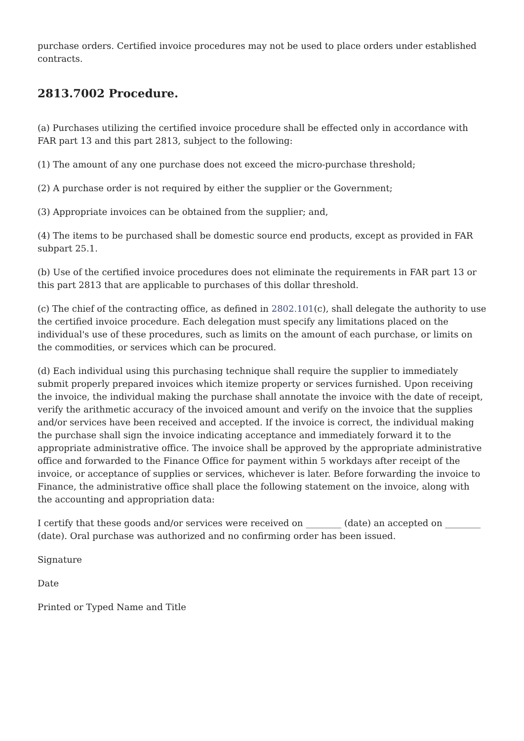purchase orders. Certified invoice procedures may not be used to place orders under established contracts.
2813.7002 Procedure.
(a) Purchases utilizing the certified invoice procedure shall be effected only in accordance with FAR part 13 and this part 2813, subject to the following:
(1) The amount of any one purchase does not exceed the micro-purchase threshold;
(2) A purchase order is not required by either the supplier or the Government;
(3) Appropriate invoices can be obtained from the supplier; and,
(4) The items to be purchased shall be domestic source end products, except as provided in FAR subpart 25.1.
(b) Use of the certified invoice procedures does not eliminate the requirements in FAR part 13 or this part 2813 that are applicable to purchases of this dollar threshold.
(c) The chief of the contracting office, as defined in 2802.101(c), shall delegate the authority to use the certified invoice procedure. Each delegation must specify any limitations placed on the individual's use of these procedures, such as limits on the amount of each purchase, or limits on the commodities, or services which can be procured.
(d) Each individual using this purchasing technique shall require the supplier to immediately submit properly prepared invoices which itemize property or services furnished. Upon receiving the invoice, the individual making the purchase shall annotate the invoice with the date of receipt, verify the arithmetic accuracy of the invoiced amount and verify on the invoice that the supplies and/or services have been received and accepted. If the invoice is correct, the individual making the purchase shall sign the invoice indicating acceptance and immediately forward it to the appropriate administrative office. The invoice shall be approved by the appropriate administrative office and forwarded to the Finance Office for payment within 5 workdays after receipt of the invoice, or acceptance of supplies or services, whichever is later. Before forwarding the invoice to Finance, the administrative office shall place the following statement on the invoice, along with the accounting and appropriation data:
I certify that these goods and/or services were received on ________ (date) an accepted on ________ (date). Oral purchase was authorized and no confirming order has been issued.
Signature
Date
Printed or Typed Name and Title